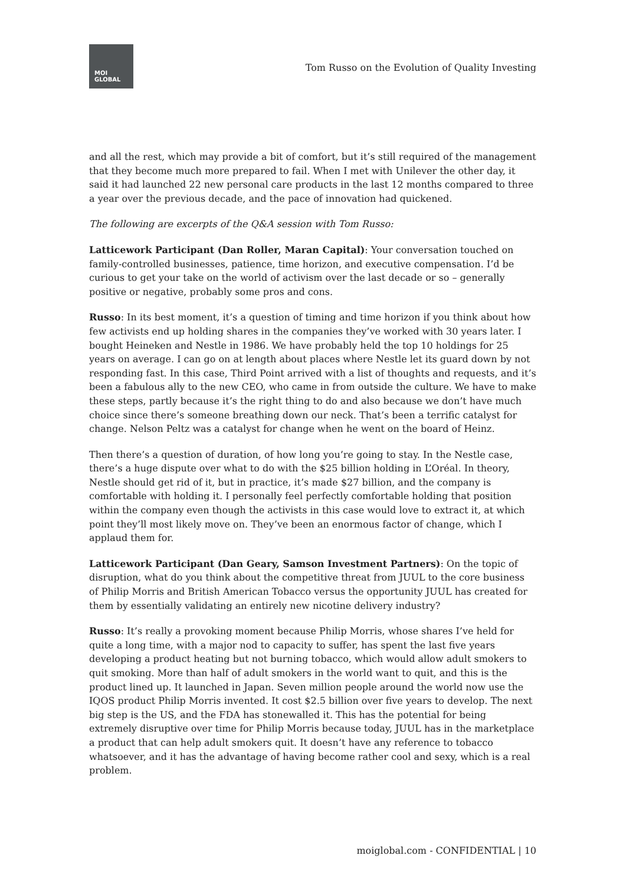MOI
GLOBAL
Tom Russo on the Evolution of Quality Investing
and all the rest, which may provide a bit of comfort, but it’s still required of the management that they become much more prepared to fail. When I met with Unilever the other day, it said it had launched 22 new personal care products in the last 12 months compared to three a year over the previous decade, and the pace of innovation had quickened.
The following are excerpts of the Q&A session with Tom Russo:
Latticework Participant (Dan Roller, Maran Capital): Your conversation touched on family-controlled businesses, patience, time horizon, and executive compensation. I’d be curious to get your take on the world of activism over the last decade or so – generally positive or negative, probably some pros and cons.
Russo: In its best moment, it’s a question of timing and time horizon if you think about how few activists end up holding shares in the companies they’ve worked with 30 years later. I bought Heineken and Nestle in 1986. We have probably held the top 10 holdings for 25 years on average. I can go on at length about places where Nestle let its guard down by not responding fast. In this case, Third Point arrived with a list of thoughts and requests, and it’s been a fabulous ally to the new CEO, who came in from outside the culture. We have to make these steps, partly because it’s the right thing to do and also because we don’t have much choice since there’s someone breathing down our neck. That’s been a terrific catalyst for change. Nelson Peltz was a catalyst for change when he went on the board of Heinz.
Then there’s a question of duration, of how long you’re going to stay. In the Nestle case, there’s a huge dispute over what to do with the $25 billion holding in L’Oréal. In theory, Nestle should get rid of it, but in practice, it’s made $27 billion, and the company is comfortable with holding it. I personally feel perfectly comfortable holding that position within the company even though the activists in this case would love to extract it, at which point they’ll most likely move on. They’ve been an enormous factor of change, which I applaud them for.
Latticework Participant (Dan Geary, Samson Investment Partners): On the topic of disruption, what do you think about the competitive threat from JUUL to the core business of Philip Morris and British American Tobacco versus the opportunity JUUL has created for them by essentially validating an entirely new nicotine delivery industry?
Russo: It’s really a provoking moment because Philip Morris, whose shares I’ve held for quite a long time, with a major nod to capacity to suffer, has spent the last five years developing a product heating but not burning tobacco, which would allow adult smokers to quit smoking. More than half of adult smokers in the world want to quit, and this is the product lined up. It launched in Japan. Seven million people around the world now use the IQOS product Philip Morris invented. It cost $2.5 billion over five years to develop. The next big step is the US, and the FDA has stonewalled it. This has the potential for being extremely disruptive over time for Philip Morris because today, JUUL has in the marketplace a product that can help adult smokers quit. It doesn’t have any reference to tobacco whatsoever, and it has the advantage of having become rather cool and sexy, which is a real problem.
moiglobal.com - CONFIDENTIAL | 10